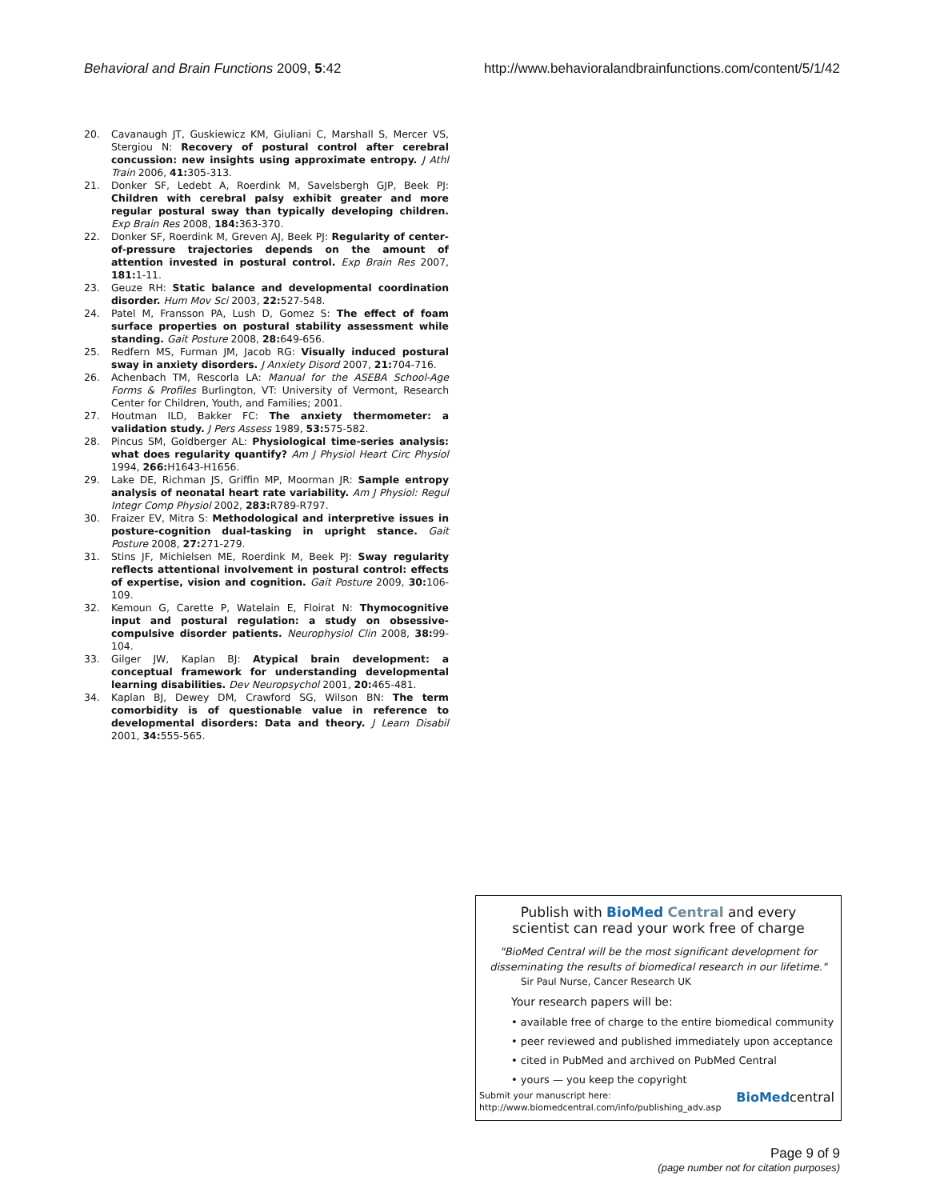Behavioral and Brain Functions 2009, 5:42 http://www.behavioralandbrainfunctions.com/content/5/1/42
20. Cavanaugh JT, Guskiewicz KM, Giuliani C, Marshall S, Mercer VS, Stergiou N: Recovery of postural control after cerebral concussion: new insights using approximate entropy. J Athl Train 2006, 41: 305-313.
21. Donker SF, Ledebt A, Roerdink M, Savelsbergh GJP, Beek PJ: Children with cerebral palsy exhibit greater and more regular postural sway than typically developing children. Exp Brain Res 2008, 184: 363-370.
22. Donker SF, Roerdink M, Greven AJ, Beek PJ: Regularity of center-of-pressure trajectories depends on the amount of attention invested in postural control. Exp Brain Res 2007, 181: 1-11.
23. Geuze RH: Static balance and developmental coordination disorder. Hum Mov Sci 2003, 22: 527-548.
24. Patel M, Fransson PA, Lush D, Gomez S: The effect of foam surface properties on postural stability assessment while standing. Gait Posture 2008, 28: 649-656.
25. Redfern MS, Furman JM, Jacob RG: Visually induced postural sway in anxiety disorders. J Anxiety Disord 2007, 21: 704-716.
26. Achenbach TM, Rescorla LA: Manual for the ASEBA School-Age Forms & Profiles Burlington, VT: University of Vermont, Research Center for Children, Youth, and Families; 2001.
27. Houtman ILD, Bakker FC: The anxiety thermometer: a validation study. J Pers Assess 1989, 53: 575-582.
28. Pincus SM, Goldberger AL: Physiological time-series analysis: what does regularity quantify? Am J Physiol Heart Circ Physiol 1994, 266: H1643-H1656.
29. Lake DE, Richman JS, Griffin MP, Moorman JR: Sample entropy analysis of neonatal heart rate variability. Am J Physiol: Regul Integr Comp Physiol 2002, 283: R789-R797.
30. Fraizer EV, Mitra S: Methodological and interpretive issues in posture-cognition dual-tasking in upright stance. Gait Posture 2008, 27: 271-279.
31. Stins JF, Michielsen ME, Roerdink M, Beek PJ: Sway regularity reflects attentional involvement in postural control: effects of expertise, vision and cognition. Gait Posture 2009, 30: 106-109.
32. Kemoun G, Carette P, Watelain E, Floirat N: Thymocognitive input and postural regulation: a study on obsessive-compulsive disorder patients. Neurophysiol Clin 2008, 38: 99-104.
33. Gilger JW, Kaplan BJ: Atypical brain development: a conceptual framework for understanding developmental learning disabilities. Dev Neuropsychol 2001, 20: 465-481.
34. Kaplan BJ, Dewey DM, Crawford SG, Wilson BN: The term comorbidity is of questionable value in reference to developmental disorders: Data and theory. J Learn Disabil 2001, 34: 555-565.
Publish with BioMed Central and every
scientist can read your work free of charge
"BioMed Central will be the most significant development for disseminating the results of biomedical research in our lifetime."
Sir Paul Nurse, Cancer Research UK
Your research papers will be:
• available free of charge to the entire biomedical community
• peer reviewed and published immediately upon acceptance
• cited in PubMed and archived on PubMed Central
• yours — you keep the copyright
Submit your manuscript here:
http://www.biomedcentral.com/info/publishing_adv.asp
BioMedcentral
Page 9 of 9
(page number not for citation purposes)